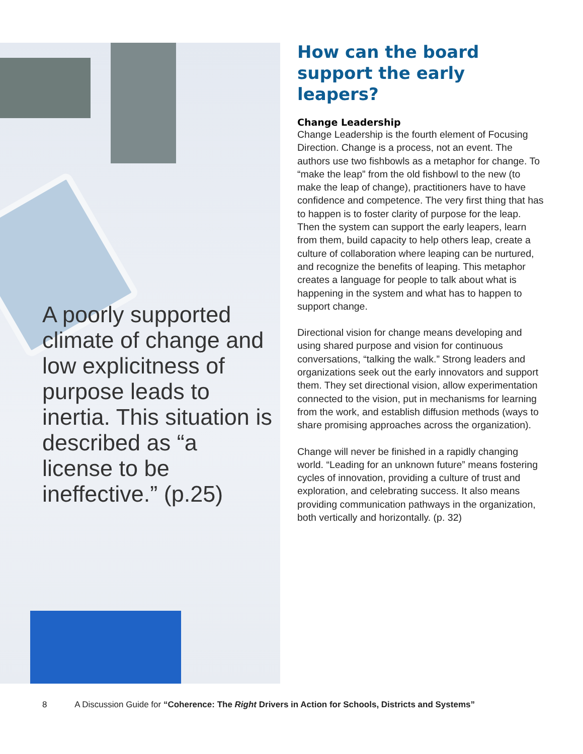A poorly supported climate of change and low explicitness of purpose leads to inertia. This situation is described as “a license to be ineffective.” (p.25)
How can the board support the early leapers?
Change Leadership
Change Leadership is the fourth element of Focusing Direction. Change is a process, not an event. The authors use two fishbowls as a metaphor for change. To “make the leap” from the old fishbowl to the new (to make the leap of change), practitioners have to have confidence and competence. The very first thing that has to happen is to foster clarity of purpose for the leap. Then the system can support the early leapers, learn from them, build capacity to help others leap, create a culture of collaboration where leaping can be nurtured, and recognize the benefits of leaping. This metaphor creates a language for people to talk about what is happening in the system and what has to happen to support change.
Directional vision for change means developing and using shared purpose and vision for continuous conversations, “talking the walk.” Strong leaders and organizations seek out the early innovators and support them. They set directional vision, allow experimentation connected to the vision, put in mechanisms for learning from the work, and establish diffusion methods (ways to share promising approaches across the organization).
Change will never be finished in a rapidly changing world. “Leading for an unknown future” means fostering cycles of innovation, providing a culture of trust and exploration, and celebrating success. It also means providing communication pathways in the organization, both vertically and horizontally. (p. 32)
8 A Discussion Guide for “Coherence: The Right Drivers in Action for Schools, Districts and Systems”